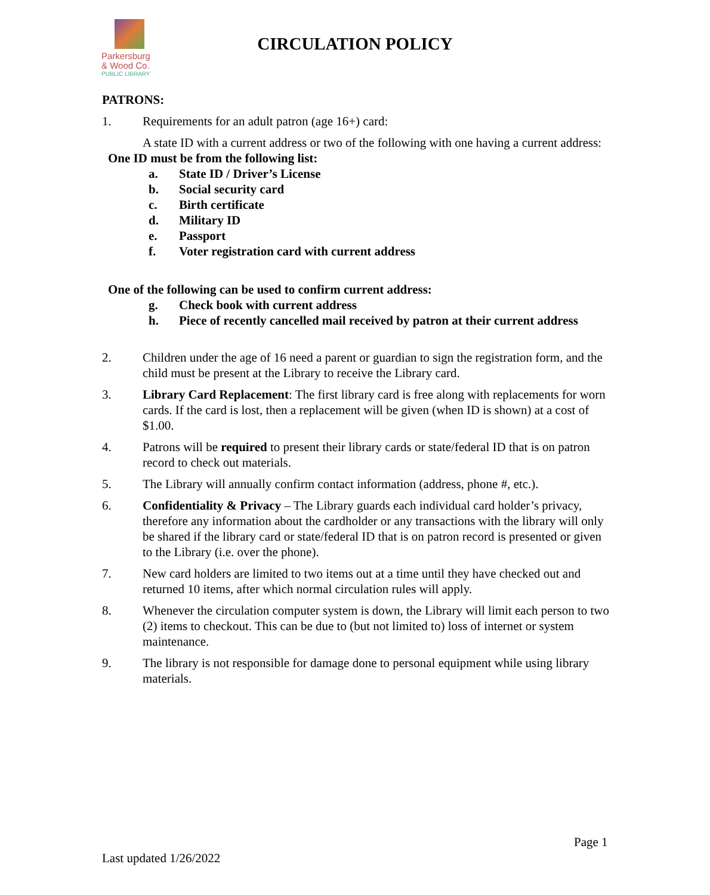Parkersburg
& Wood Co.
PUBLIC LIBRARY
CIRCULATION POLICY
PATRONS:
1. Requirements for an adult patron (age 16+) card:
A state ID with a current address or two of the following with one having a current address:
One ID must be from the following list:
a. State ID / Driver’s License
b. Social security card
c. Birth certificate
d. Military ID
e. Passport
f. Voter registration card with current address
One of the following can be used to confirm current address:
g. Check book with current address
h. Piece of recently cancelled mail received by patron at their current address
2. Children under the age of 16 need a parent or guardian to sign the registration form, and the child must be present at the Library to receive the Library card.
3. Library Card Replacement: The first library card is free along with replacements for worn cards. If the card is lost, then a replacement will be given (when ID is shown) at a cost of $1.00.
4. Patrons will be required to present their library cards or state/federal ID that is on patron record to check out materials.
5. The Library will annually confirm contact information (address, phone #, etc.).
6. Confidentiality & Privacy – The Library guards each individual card holder’s privacy, therefore any information about the cardholder or any transactions with the library will only be shared if the library card or state/federal ID that is on patron record is presented or given to the Library (i.e. over the phone).
7. New card holders are limited to two items out at a time until they have checked out and returned 10 items, after which normal circulation rules will apply.
8. Whenever the circulation computer system is down, the Library will limit each person to two (2) items to checkout. This can be due to (but not limited to) loss of internet or system maintenance.
9. The library is not responsible for damage done to personal equipment while using library materials.
Page 1
Last updated 1/26/2022